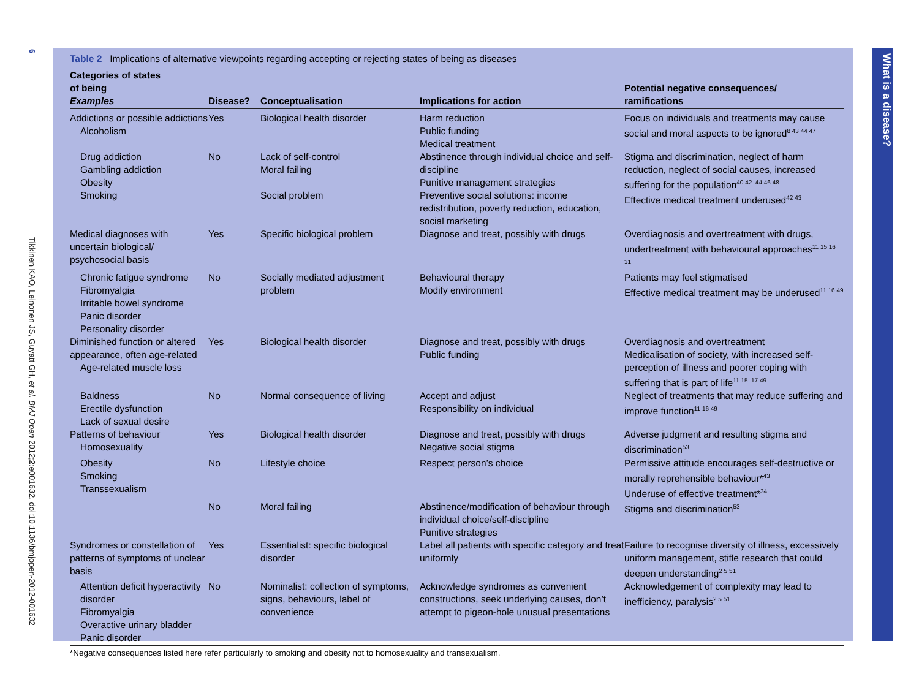6 Tikkinen KAO, Leinonen JS, Guyatt GH, et al. BMJ Open 2012;2:e001632. doi:10.1136/bmjopen-2012-001632
Table 2 Implications of alternative viewpoints regarding accepting or rejecting states of being as diseases
| Categories of states of being Examples | Disease? | Conceptualisation | Implications for action | Potential negative consequences/ ramifications |
| --- | --- | --- | --- | --- |
| Addictions or possible addictions Alcoholism | Yes | Biological health disorder | Harm reduction Public funding Medical treatment | Focus on individuals and treatments may cause social and moral aspects to be ignored<sup>8 43 44 47</sup> |
| Drug addiction Gambling addiction Obesity Smoking | No | Lack of self-control Moral failing Social problem | Abstinence through individual choice and self-discipline Punitive management strategies Preventive social solutions: income redistribution, poverty reduction, education, social marketing | Stigma and discrimination, neglect of harm reduction, neglect of social causes, increased suffering for the population<sup>40 42–44 46 48</sup> Effective medical treatment underused<sup>42 43</sup> |
| Medical diagnoses with uncertain biological/ psychosocial basis | Yes | Specific biological problem | Diagnose and treat, possibly with drugs | Overdiagnosis and overtreatment with drugs, undertreatment with behavioural approaches<sup>11 15 16 31</sup> |
| Chronic fatigue syndrome Fibromyalgia Irritable bowel syndrome Panic disorder Personality disorder | No | Socially mediated adjustment problem | Behavioural therapy Modify environment | Patients may feel stigmatised Effective medical treatment may be underused<sup>11 16 49</sup> |
| Diminished function or altered appearance, often age-related Age-related muscle loss | Yes | Biological health disorder | Diagnose and treat, possibly with drugs Public funding | Overdiagnosis and overtreatment Medicalisation of society, with increased self-perception of illness and poorer coping with suffering that is part of life<sup>11 15–17 49</sup> |
| Baldness Erectile dysfunction Lack of sexual desire | No | Normal consequence of living | Accept and adjust Responsibility on individual | Neglect of treatments that may reduce suffering and improve function<sup>11 16 49</sup> |
| Patterns of behaviour Homosexuality | Yes | Biological health disorder | Diagnose and treat, possibly with drugs Negative social stigma | Adverse judgment and resulting stigma and discrimination<sup>53</sup> |
| Obesity Smoking Transsexualism | No | Lifestyle choice | Respect person’s choice | Permissive attitude encourages self-destructive or morally reprehensible behaviour*<sup>43</sup> Underuse of effective treatment*<sup>34</sup> |
| | No | Moral failing | Abstinence/modification of behaviour through individual choice/self-discipline Punitive strategies | Stigma and discrimination<sup>53</sup> |
| Syndromes or constellation of patterns of symptoms of unclear basis | Yes | Essentialist: specific biological disorder | Label all patients with specific category and treat uniformly | Failure to recognise diversity of illness, excessively uniform management, stifle research that could deepen understanding<sup>2 5 51</sup> |
| Attention deficit hyperactivity disorder Fibromyalgia Overactive urinary bladder Panic disorder | No | Nominalist: collection of symptoms, signs, behaviours, label of convenience | Acknowledge syndromes as convenient constructions, seek underlying causes, don’t attempt to pigeon-hole unusual presentations | Acknowledgement of complexity may lead to inefficiency, paralysis<sup>2 5 51</sup> |
*Negative consequences listed here refer particularly to smoking and obesity not to homosexuality and transexualism.
What is a disease?